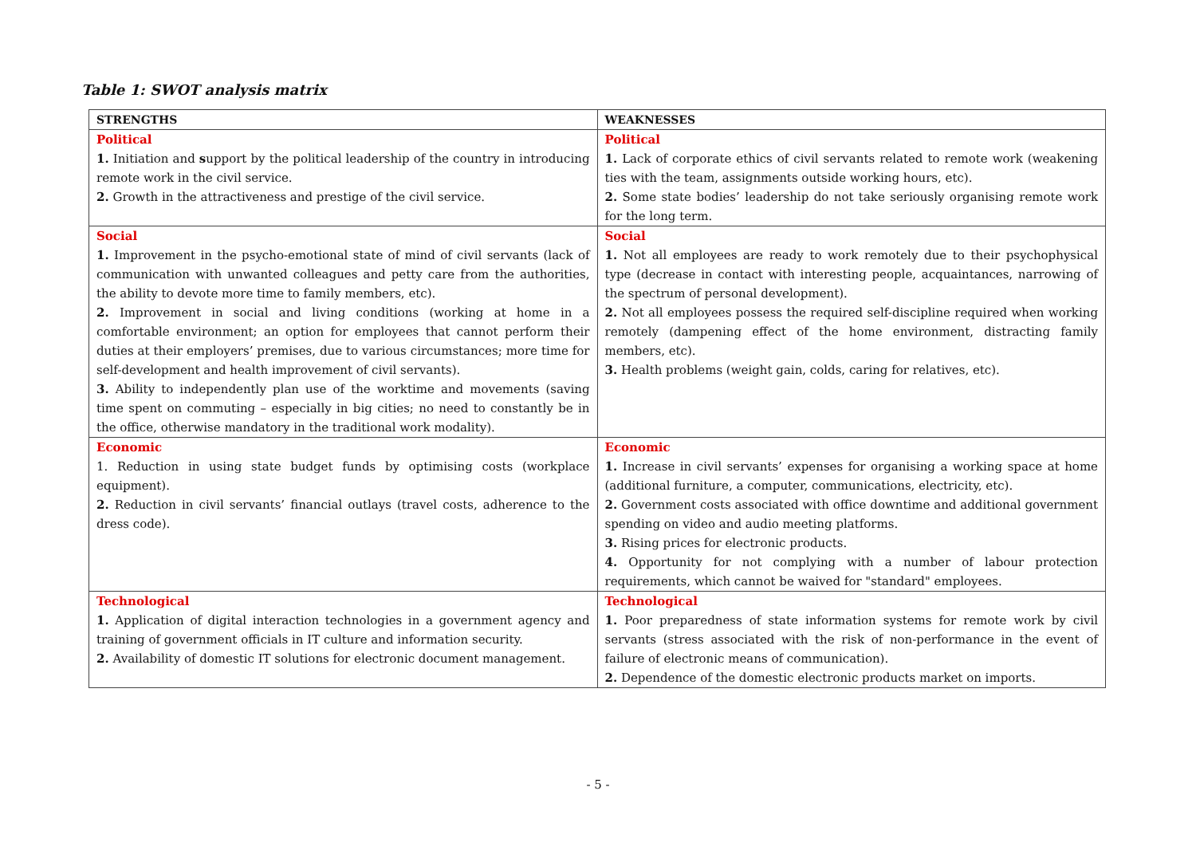Table 1: SWOT analysis matrix
| STRENGTHS | WEAKNESSES |
| --- | --- |
| Political 1. Initiation and s upport by the political leadership of the country in introducing remote work in the civil service. 2. Growth in the attractiveness and prestige of the civil service. | Political 1. Lack of corporate ethics of civil servants related to remote work (weakening ties with the team, assignments outside working hours, etc). 2. Some state bodies’ leadership do not take seriously organising remote work for the long term. |
| Social 1. Improvement in the psycho-emotional state of mind of civil servants (lack of communication with unwanted colleagues and petty care from the authorities, the ability to devote more time to family members, etc). 2. Improvement in social and living conditions (working at home in a comfortable environment; an option for employees that cannot perform their duties at their employers’ premises, due to various circumstances; more time for self-development and health improvement of civil servants). 3. Ability to independently plan use of the worktime and movements (saving time spent on commuting – especially in big cities; no need to constantly be in the office, otherwise mandatory in the traditional work modality). | Social 1. Not all employees are ready to work remotely due to their psychophysical type (decrease in contact with interesting people, acquaintances, narrowing of the spectrum of personal development). 2. Not all employees possess the required self-discipline required when working remotely (dampening effect of the home environment, distracting family members, etc). 3. Health problems (weight gain, colds, caring for relatives, etc). |
| Economic 1. Reduction in using state budget funds by optimising costs (workplace equipment). 2. Reduction in civil servants’ financial outlays (travel costs, adherence to the dress code). | Economic 1. Increase in civil servants’ expenses for organising a working space at home (additional furniture, a computer, communications, electricity, etc). 2. Government costs associated with office downtime and additional government spending on video and audio meeting platforms. 3. Rising prices for electronic products. 4. Opportunity for not complying with a number of labour protection requirements, which cannot be waived for "standard" employees. |
| Technological 1. Application of digital interaction technologies in a government agency and training of government officials in IT culture and information security. 2. Availability of domestic IT solutions for electronic document management. | Technological 1. Poor preparedness of state information systems for remote work by civil servants (stress associated with the risk of non-performance in the event of failure of electronic means of communication). 2. Dependence of the domestic electronic products market on imports. |
- 5 -